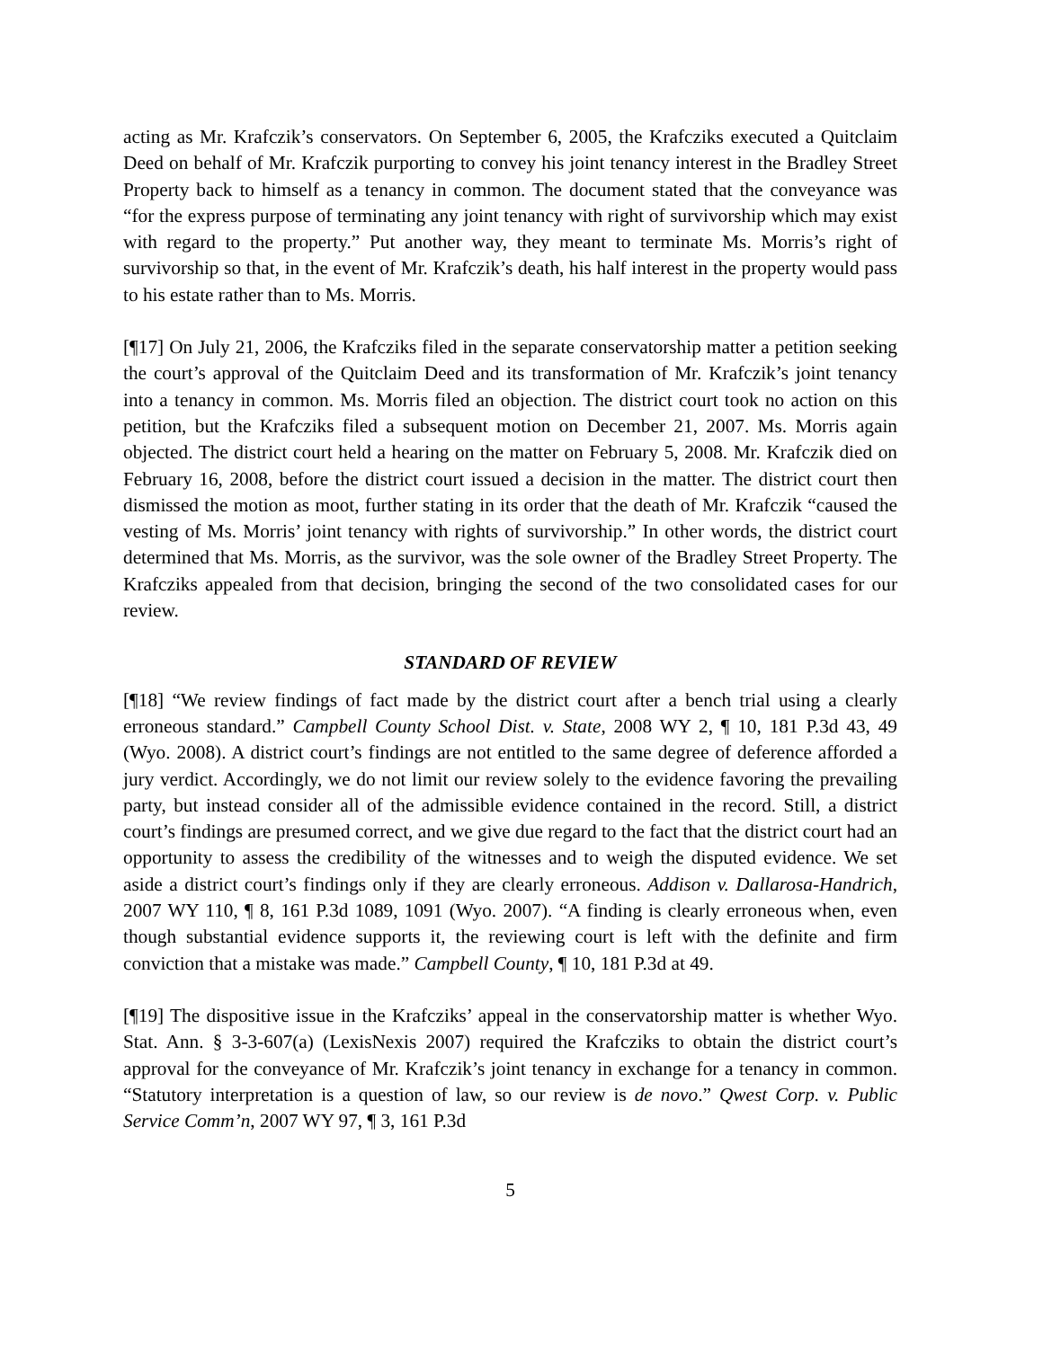acting as Mr. Krafczik’s conservators. On September 6, 2005, the Krafcziks executed a Quitclaim Deed on behalf of Mr. Krafczik purporting to convey his joint tenancy interest in the Bradley Street Property back to himself as a tenancy in common. The document stated that the conveyance was “for the express purpose of terminating any joint tenancy with right of survivorship which may exist with regard to the property.” Put another way, they meant to terminate Ms. Morris’s right of survivorship so that, in the event of Mr. Krafczik’s death, his half interest in the property would pass to his estate rather than to Ms. Morris.
[¶17] On July 21, 2006, the Krafcziks filed in the separate conservatorship matter a petition seeking the court’s approval of the Quitclaim Deed and its transformation of Mr. Krafczik’s joint tenancy into a tenancy in common. Ms. Morris filed an objection. The district court took no action on this petition, but the Krafcziks filed a subsequent motion on December 21, 2007. Ms. Morris again objected. The district court held a hearing on the matter on February 5, 2008. Mr. Krafczik died on February 16, 2008, before the district court issued a decision in the matter. The district court then dismissed the motion as moot, further stating in its order that the death of Mr. Krafczik “caused the vesting of Ms. Morris’ joint tenancy with rights of survivorship.” In other words, the district court determined that Ms. Morris, as the survivor, was the sole owner of the Bradley Street Property. The Krafcziks appealed from that decision, bringing the second of the two consolidated cases for our review.
STANDARD OF REVIEW
[¶18] “We review findings of fact made by the district court after a bench trial using a clearly erroneous standard.” Campbell County School Dist. v. State, 2008 WY 2, ¶ 10, 181 P.3d 43, 49 (Wyo. 2008). A district court’s findings are not entitled to the same degree of deference afforded a jury verdict. Accordingly, we do not limit our review solely to the evidence favoring the prevailing party, but instead consider all of the admissible evidence contained in the record. Still, a district court’s findings are presumed correct, and we give due regard to the fact that the district court had an opportunity to assess the credibility of the witnesses and to weigh the disputed evidence. We set aside a district court’s findings only if they are clearly erroneous. Addison v. Dallarosa-Handrich, 2007 WY 110, ¶ 8, 161 P.3d 1089, 1091 (Wyo. 2007). “A finding is clearly erroneous when, even though substantial evidence supports it, the reviewing court is left with the definite and firm conviction that a mistake was made.” Campbell County, ¶ 10, 181 P.3d at 49.
[¶19] The dispositive issue in the Krafcziks’ appeal in the conservatorship matter is whether Wyo. Stat. Ann. § 3-3-607(a) (LexisNexis 2007) required the Krafcziks to obtain the district court’s approval for the conveyance of Mr. Krafczik’s joint tenancy in exchange for a tenancy in common. “Statutory interpretation is a question of law, so our review is de novo.” Qwest Corp. v. Public Service Comm’n, 2007 WY 97, ¶ 3, 161 P.3d
5